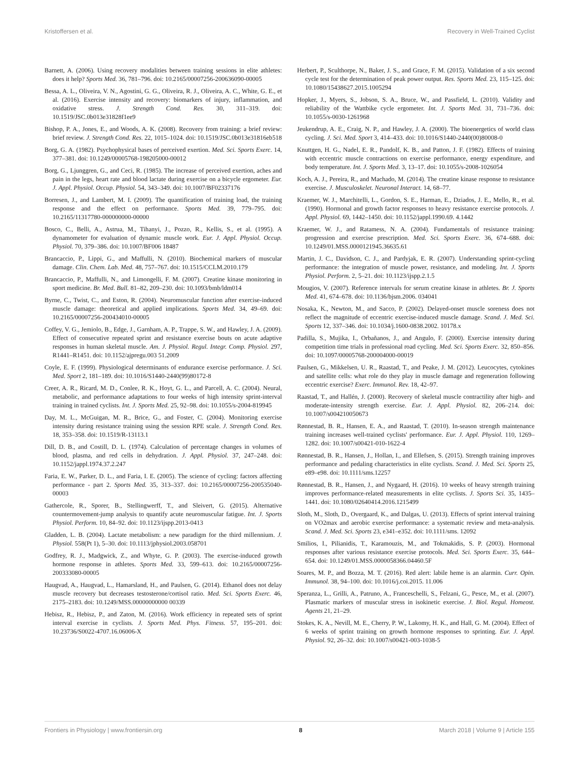Kristoffersen et al. Recovery in Well-Trained Cyclist
Barnett, A. (2006). Using recovery modalities between training sessions in elite athletes: does it help? Sports Med. 36, 781–796. doi: 10.2165/00007256-200636090-00005
Bessa, A. L., Oliveira, V. N., Agostini, G. G., Oliveira, R. J., Oliveira, A. C., White, G. E., et al. (2016). Exercise intensity and recovery: biomarkers of injury, inflammation, and oxidative stress. J. Strength Cond. Res. 30, 311–319. doi: 10.1519/JSC.0b013e31828f1ee9
Bishop, P. A., Jones, E., and Woods, A. K. (2008). Recovery from training: a brief review: brief review. J. Strength Cond. Res. 22, 1015–1024. doi: 10.1519/JSC.0b013e31816eb518
Borg, G. A. (1982). Psychophysical bases of perceived exertion. Med. Sci. Sports Exerc. 14, 377–381. doi: 10.1249/00005768-198205000-00012
Borg, G., Ljunggren, G., and Ceci, R. (1985). The increase of perceived exertion, aches and pain in the legs, heart rate and blood lactate during exercise on a bicycle ergometer. Eur. J. Appl. Physiol. Occup. Physiol. 54, 343–349. doi: 10.1007/BF02337176
Borresen, J., and Lambert, M. I. (2009). The quantification of training load, the training response and the effect on performance. Sports Med. 39, 779–795. doi: 10.2165/11317780-000000000-00000
Bosco, C., Belli, A., Astrua, M., Tihanyi, J., Pozzo, R., Kellis, S., et al. (1995). A dynamometer for evaluation of dynamic muscle work. Eur. J. Appl. Physiol. Occup. Physiol. 70, 379–386. doi: 10.1007/BF006 18487
Brancaccio, P., Lippi, G., and Maffulli, N. (2010). Biochemical markers of muscular damage. Clin. Chem. Lab. Med. 48, 757–767. doi: 10.1515/CCLM.2010.179
Brancaccio, P., Maffulli, N., and Limongelli, F. M. (2007). Creatine kinase monitoring in sport medicine. Br. Med. Bull. 81–82, 209–230. doi: 10.1093/bmb/ldm014
Byrne, C., Twist, C., and Eston, R. (2004). Neuromuscular function after exercise-induced muscle damage: theoretical and applied implications. Sports Med. 34, 49–69. doi: 10.2165/00007256-200434010-00005
Coffey, V. G., Jemiolo, B., Edge, J., Garnham, A. P., Trappe, S. W., and Hawley, J. A. (2009). Effect of consecutive repeated sprint and resistance exercise bouts on acute adaptive responses in human skeletal muscle. Am. J. Physiol. Regul. Integr. Comp. Physiol. 297, R1441–R1451. doi: 10.1152/ajpregu.003 51.2009
Coyle, E. F. (1999). Physiological determinants of endurance exercise performance. J. Sci. Med. Sport 2, 181–189. doi: 10.1016/S1440-2440(99)80172-8
Creer, A. R., Ricard, M. D., Conlee, R. K., Hoyt, G. L., and Parcell, A. C. (2004). Neural, metabolic, and performance adaptations to four weeks of high intensity sprint-interval training in trained cyclists. Int. J. Sports Med. 25, 92–98. doi: 10.1055/s-2004-819945
Day, M. L., McGuigan, M. R., Brice, G., and Foster, C. (2004). Monitoring exercise intensity during resistance training using the session RPE scale. J. Strength Cond. Res. 18, 353–358. doi: 10.1519/R-13113.1
Dill, D. B., and Costill, D. L. (1974). Calculation of percentage changes in volumes of blood, plasma, and red cells in dehydration. J. Appl. Physiol. 37, 247–248. doi: 10.1152/jappl.1974.37.2.247
Faria, E. W., Parker, D. L., and Faria, I. E. (2005). The science of cycling: factors affecting performance - part 2. Sports Med. 35, 313–337. doi: 10.2165/00007256-200535040-00003
Gathercole, R., Sporer, B., Stellingwerff, T., and Sleivert, G. (2015). Alternative countermovement-jump analysis to quantify acute neuromuscular fatigue. Int. J. Sports Physiol. Perform. 10, 84–92. doi: 10.1123/ijspp.2013-0413
Gladden, L. B. (2004). Lactate metabolism: a new paradigm for the third millennium. J. Physiol. 558(Pt 1), 5–30. doi: 10.1113/jphysiol.2003.058701
Godfrey, R. J., Madgwick, Z., and Whyte, G. P. (2003). The exercise-induced growth hormone response in athletes. Sports Med. 33, 599–613. doi: 10.2165/00007256-200333080-00005
Haugvad, A., Haugvad, L., Hamarsland, H., and Paulsen, G. (2014). Ethanol does not delay muscle recovery but decreases testosterone/cortisol ratio. Med. Sci. Sports Exerc. 46, 2175–2183. doi: 10.1249/MSS.00000000000 00339
Hebisz, R., Hebisz, P., and Zaton, M. (2016). Work efficiency in repeated sets of sprint interval exercise in cyclists. J. Sports Med. Phys. Fitness. 57, 195–201. doi: 10.23736/S0022-4707.16.06006-X
Herbert, P., Sculthorpe, N., Baker, J. S., and Grace, F. M. (2015). Validation of a six second cycle test for the determination of peak power output. Res. Sports Med. 23, 115–125. doi: 10.1080/15438627.2015.1005294
Hopker, J., Myers, S., Jobson, S. A., Bruce, W., and Passfield, L. (2010). Validity and reliability of the Wattbike cycle ergometer. Int. J. Sports Med. 31, 731–736. doi: 10.1055/s-0030-1261968
Jeukendrup, A. E., Craig, N. P., and Hawley, J. A. (2000). The bioenergetics of world class cycling. J. Sci. Med. Sport 3, 414–433. doi: 10.1016/S1440-2440(00)80008-0
Knuttgen, H. G., Nadel, E. R., Pandolf, K. B., and Patton, J. F. (1982). Effects of training with eccentric muscle contractions on exercise performance, energy expenditure, and body temperature. Int. J. Sports Med. 3, 13–17. doi: 10.1055/s-2008-1026054
Koch, A. J., Pereira, R., and Machado, M. (2014). The creatine kinase response to resistance exercise. J. Musculoskelet. Neuronal Interact. 14, 68–77.
Kraemer, W. J., Marchitelli, L., Gordon, S. E., Harman, E., Dziados, J. E., Mello, R., et al. (1990). Hormonal and growth factor responses to heavy resistance exercise protocols. J. Appl. Physiol. 69, 1442–1450. doi: 10.1152/jappl.1990.69. 4.1442
Kraemer, W. J., and Ratamess, N. A. (2004). Fundamentals of resistance training: progression and exercise prescription. Med. Sci. Sports Exerc. 36, 674–688. doi: 10.1249/01.MSS.0000121945.36635.61
Martin, J. C., Davidson, C. J., and Pardyjak, E. R. (2007). Understanding sprint-cycling performance: the integration of muscle power, resistance, and modeling. Int. J. Sports Physiol. Perform. 2, 5–21. doi: 10.1123/ijspp.2.1.5
Mougios, V. (2007). Reference intervals for serum creatine kinase in athletes. Br. J. Sports Med. 41, 674–678. doi: 10.1136/bjsm.2006. 034041
Nosaka, K., Newton, M., and Sacco, P. (2002). Delayed-onset muscle soreness does not reflect the magnitude of eccentric exercise-induced muscle damage. Scand. J. Med. Sci. Sports 12, 337–346. doi: 10.1034/j.1600-0838.2002. 10178.x
Padilla, S., Mujika, I., Orbañanos, J., and Angulo, F. (2000). Exercise intensity during competition time trials in professional road cycling. Med. Sci. Sports Exerc. 32, 850–856. doi: 10.1097/00005768-200004000-00019
Paulsen, G., Mikkelsen, U. R., Raastad, T., and Peake, J. M. (2012). Leucocytes, cytokines and satellite cells: what role do they play in muscle damage and regeneration following eccentric exercise? Exerc. Immunol. Rev. 18, 42–97.
Raastad, T., and Hallén, J. (2000). Recovery of skeletal muscle contractility after high- and moderate-intensity strength exercise. Eur. J. Appl. Physiol. 82, 206–214. doi: 10.1007/s004210050673
Rønnestad, B. R., Hansen, E. A., and Raastad, T. (2010). In-season strength maintenance training increases well-trained cyclists' performance. Eur. J. Appl. Physiol. 110, 1269–1282. doi: 10.1007/s00421-010-1622-4
Rønnestad, B. R., Hansen, J., Hollan, I., and Ellefsen, S. (2015). Strength training improves performance and pedaling characteristics in elite cyclists. Scand. J. Med. Sci. Sports 25, e89–e98. doi: 10.1111/sms.12257
Rønnestad, B. R., Hansen, J., and Nygaard, H. (2016). 10 weeks of heavy strength training improves performance-related measurements in elite cyclists. J. Sports Sci. 35, 1435–1441. doi: 10.1080/02640414.2016.1215499
Sloth, M., Sloth, D., Overgaard, K., and Dalgas, U. (2013). Effects of sprint interval training on VO2max and aerobic exercise performance: a systematic review and meta-analysis. Scand. J. Med. Sci. Sports 23, e341–e352. doi: 10.1111/sms. 12092
Smilios, I., Pilianidis, T., Karamouzis, M., and Tokmakidis, S. P. (2003). Hormonal responses after various resistance exercise protocols. Med. Sci. Sports Exerc. 35, 644–654. doi: 10.1249/01.MSS.0000058366.04460.5F
Soares, M. P., and Bozza, M. T. (2016). Red alert: labile heme is an alarmin. Curr. Opin. Immunol. 38, 94–100. doi: 10.1016/j.coi.2015. 11.006
Speranza, L., Grilli, A., Patruno, A., Franceschelli, S., Felzani, G., Pesce, M., et al. (2007). Plasmatic markers of muscular stress in isokinetic exercise. J. Biol. Regul. Homeost. Agents 21, 21–29.
Stokes, K. A., Nevill, M. E., Cherry, P. W., Lakomy, H. K., and Hall, G. M. (2004). Effect of 6 weeks of sprint training on growth hormone responses to sprinting. Eur. J. Appl. Physiol. 92, 26–32. doi: 10.1007/s00421-003-1038-5
Frontiers in Physiology | www.frontiersin.org 8 March 2018 | Volume 9 | Article 155